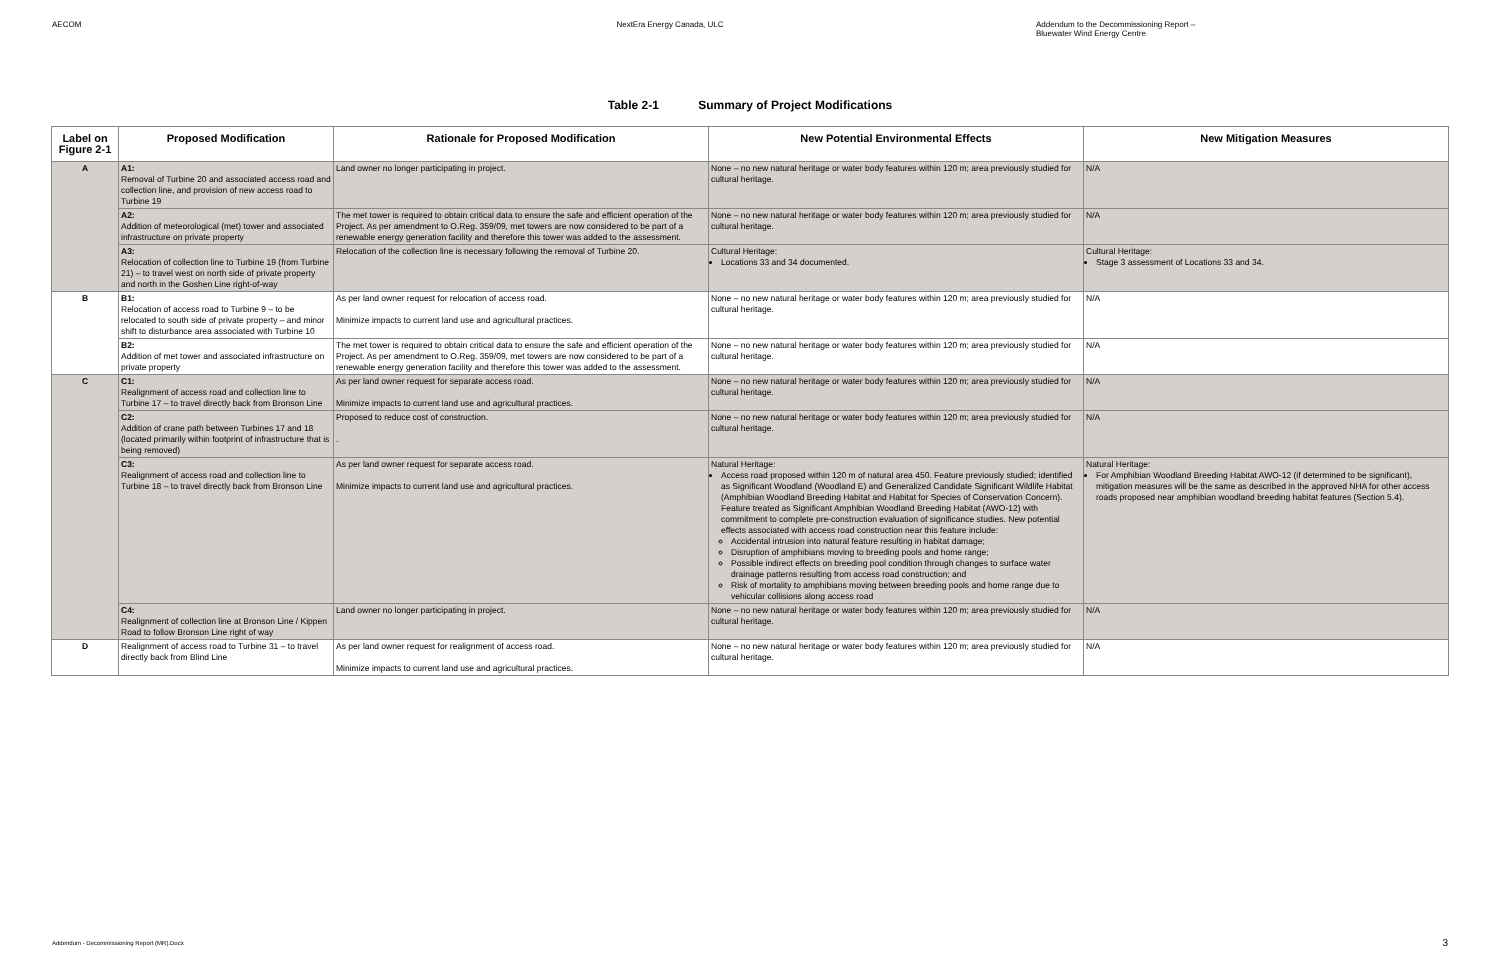AECOM NextEra Energy Canada, ULC Addendum to the Decommissioning Report –
Bluewater Wind Energy Centre
Table 2-1 Summary of Project Modifications
| Label on Figure 2-1 | Proposed Modification | Rationale for Proposed Modification | New Potential Environmental Effects | New Mitigation Measures |
| --- | --- | --- | --- | --- |
| A | A1: Removal of Turbine 20 and associated access road and collection line, and provision of new access road to Turbine 19 | Land owner no longer participating in project. | None – no new natural heritage or water body features within 120 m; area previously studied for cultural heritage. | N/A |
| | A2: Addition of meteorological (met) tower and associated infrastructure on private property | The met tower is required to obtain critical data to ensure the safe and efficient operation of the Project. As per amendment to O.Reg. 359/09, met towers are now considered to be part of a renewable energy generation facility and therefore this tower was added to the assessment. | None – no new natural heritage or water body features within 120 m; area previously studied for cultural heritage. | N/A |
| | A3: Relocation of collection line to Turbine 19 (from Turbine 21) – to travel west on north side of private property and north in the Goshen Line right-of-way | Relocation of the collection line is necessary following the removal of Turbine 20. | Cultural Heritage: Locations 33 and 34 documented. | Cultural Heritage: Stage 3 assessment of Locations 33 and 34. |
| B | B1: Relocation of access road to Turbine 9 – to be relocated to south side of private property – and minor shift to disturbance area associated with Turbine 10 | As per land owner request for relocation of access road. Minimize impacts to current land use and agricultural practices. | None – no new natural heritage or water body features within 120 m; area previously studied for cultural heritage. | N/A |
| | B2: Addition of met tower and associated infrastructure on private property | The met tower is required to obtain critical data to ensure the safe and efficient operation of the Project. As per amendment to O.Reg. 359/09, met towers are now considered to be part of a renewable energy generation facility and therefore this tower was added to the assessment. | None – no new natural heritage or water body features within 120 m; area previously studied for cultural heritage. | N/A |
| C | C1: Realignment of access road and collection line to Turbine 17 – to travel directly back from Bronson Line | As per land owner request for separate access road. Minimize impacts to current land use and agricultural practices. | None – no new natural heritage or water body features within 120 m; area previously studied for cultural heritage. | N/A |
| | C2: Addition of crane path between Turbines 17 and 18 (located primarily within footprint of infrastructure that is being removed) | Proposed to reduce cost of construction. . | None – no new natural heritage or water body features within 120 m; area previously studied for cultural heritage. | N/A |
| | C3: Realignment of access road and collection line to Turbine 18 – to travel directly back from Bronson Line | As per land owner request for separate access road. Minimize impacts to current land use and agricultural practices. | Natural Heritage: Access road proposed within 120 m of natural area 450. Feature previously studied; identified as Significant Woodland (Woodland E) and Generalized Candidate Significant Wildlife Habitat (Amphibian Woodland Breeding Habitat and Habitat for Species of Conservation Concern). Feature treated as Significant Amphibian Woodland Breeding Habitat (AWO-12) with commitment to complete pre-construction evaluation of significance studies. New potential effects associated with access road construction near this feature include: Accidental intrusion into natural feature resulting in habitat damage; Disruption of amphibians moving to breeding pools and home range; Possible indirect effects on breeding pool condition through changes to surface water drainage patterns resulting from access road construction; and Risk of mortality to amphibians moving between breeding pools and home range due to vehicular collisions along access road | Natural Heritage: For Amphibian Woodland Breeding Habitat AWO-12 (if determined to be significant), mitigation measures will be the same as described in the approved NHA for other access roads proposed near amphibian woodland breeding habitat features (Section 5.4). |
| | C4: Realignment of collection line at Bronson Line / Kippen Road to follow Bronson Line right of way | Land owner no longer participating in project. | None – no new natural heritage or water body features within 120 m; area previously studied for cultural heritage. | N/A |
| D | Realignment of access road to Turbine 31 – to travel directly back from Blind Line | As per land owner request for realignment of access road. Minimize impacts to current land use and agricultural practices. | None – no new natural heritage or water body features within 120 m; area previously studied for cultural heritage. | N/A |
Addendum - Decommissioning Report (MR).Docx
3